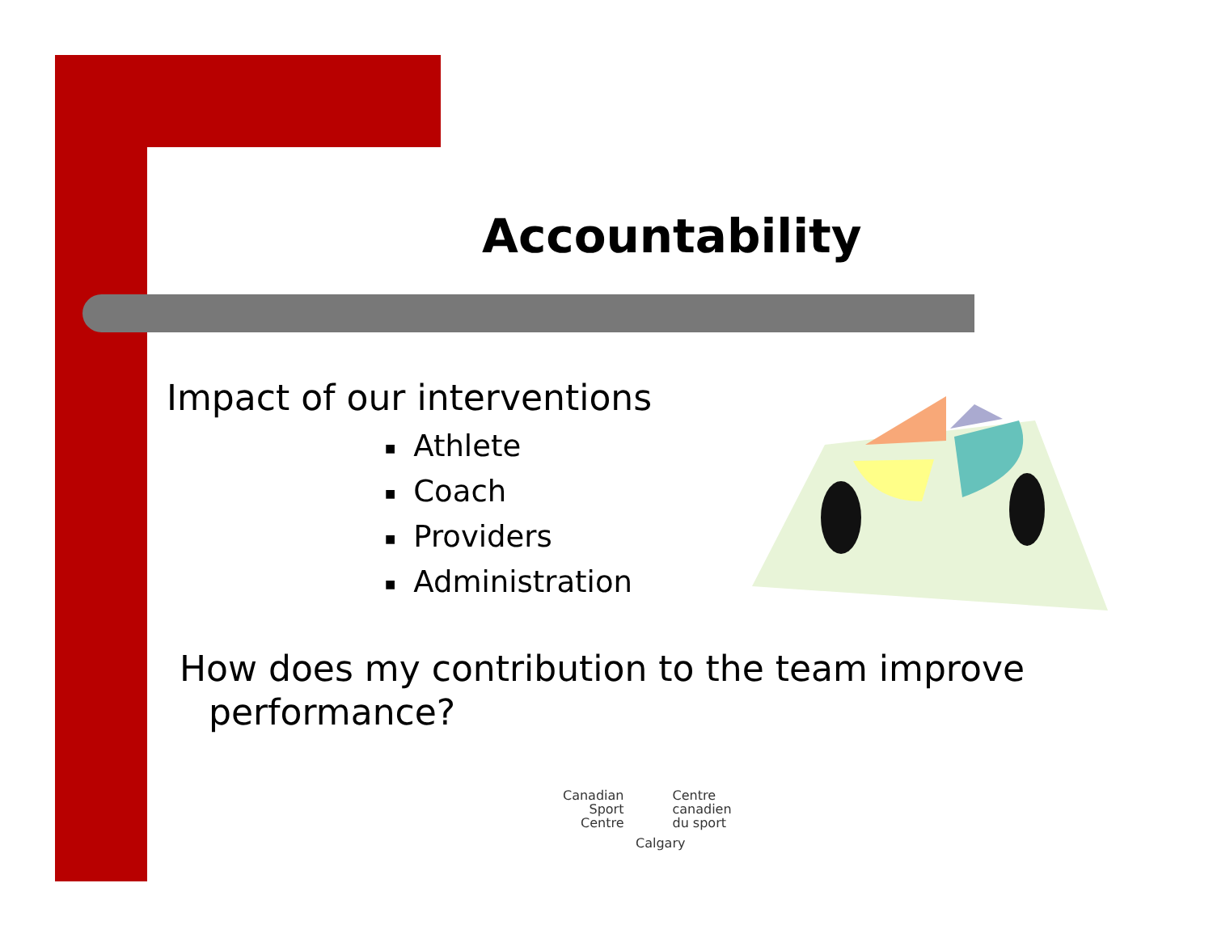Accountability
Impact of our interventions
■ Athlete
■ Coach
■ Providers
■ Administration
How does my contribution to the team improve
performance?
Canadian
Sport
Centre
Centre
canadien
du sport
Calgary